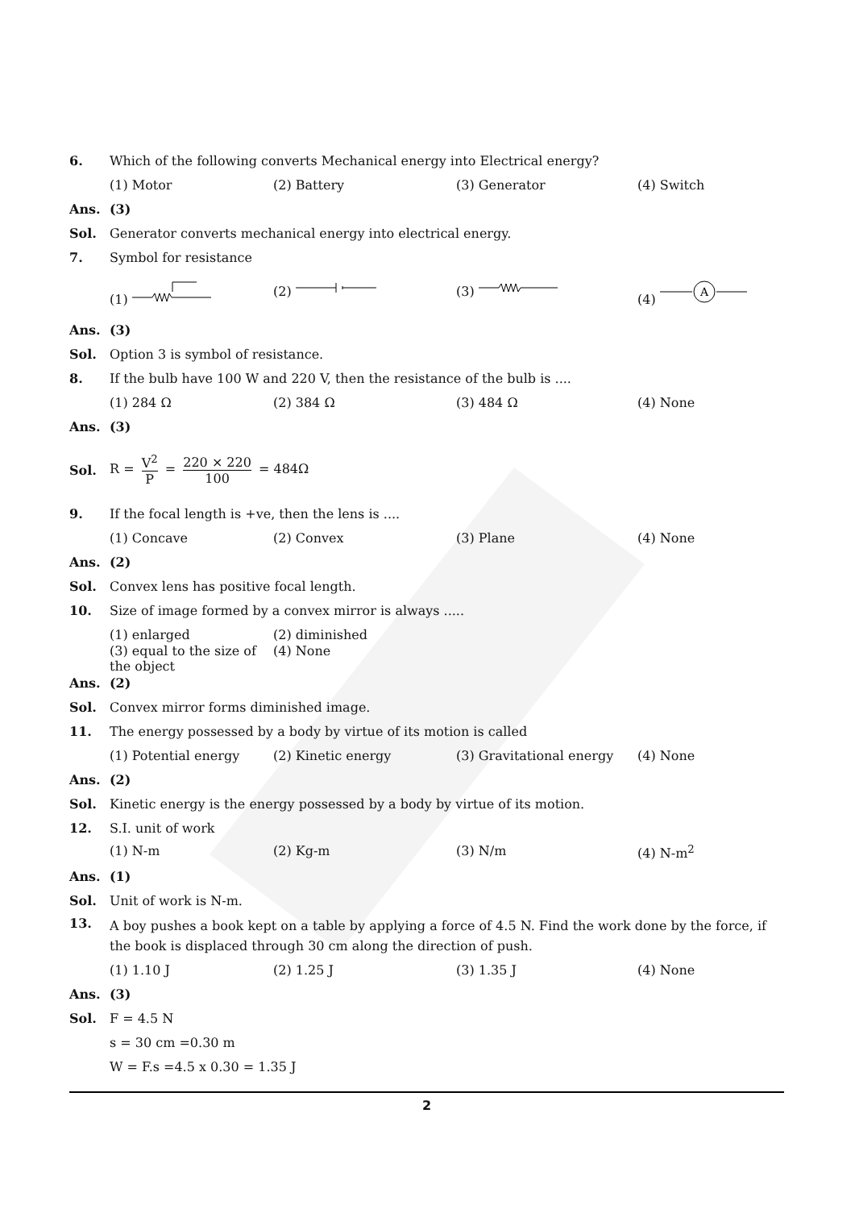6.
Which of the following converts Mechanical energy into Electrical energy?
(1) Motor (2) Battery (3) Generator (4) Switch
Ans. (3)
Sol.
Generator converts mechanical energy into electrical energy.
7. Symbol for resistance
(1) (2) (3) (4)
A
Ans. (3)
Sol.
Option 3 is symbol of resistance.
8.
If the bulb have 100 W and 220 V, then the resistance of the bulb is ....
(1) 284 Ω (2) 384 Ω (3) 484 Ω (4) None
Ans. (3)
Sol. R = V<sup>2</sup> P = 220 × 220 100 = 484Ω
9.
If the focal length is +ve, then the lens is ....
(1) Concave (2) Convex (3) Plane (4) None
Ans. (2)
Sol.
Convex lens has positive focal length.
10.
Size of image formed by a convex mirror is always .....
(1) enlarged (2) diminished
(3) equal to the size of the object (4) None
Ans. (2)
Sol.
Convex mirror forms diminished image.
11.
The energy possessed by a body by virtue of its motion is called
(1) Potential energy (2) Kinetic energy (3) Gravitational energy (4) None
Ans. (2)
Sol.
Kinetic energy is the energy possessed by a body by virtue of its motion.
12. S.I. unit of work
(1) N-m (2) Kg-m (3) N/m (4) N-m<sup>2</sup>
Ans. (1)
Sol. Unit of work is N-m.
13.
A boy pushes a book kept on a table by applying a force of 4.5 N. Find the work done by the force, if the book is displaced through 30 cm along the direction of push.
(1) 1.10 J (2) 1.25 J (3) 1.35 J (4) None
Ans. (3)
Sol. F = 4.5 N
s = 30 cm =0.30 m
W = F.s =4.5 x 0.30 = 1.35 J
2